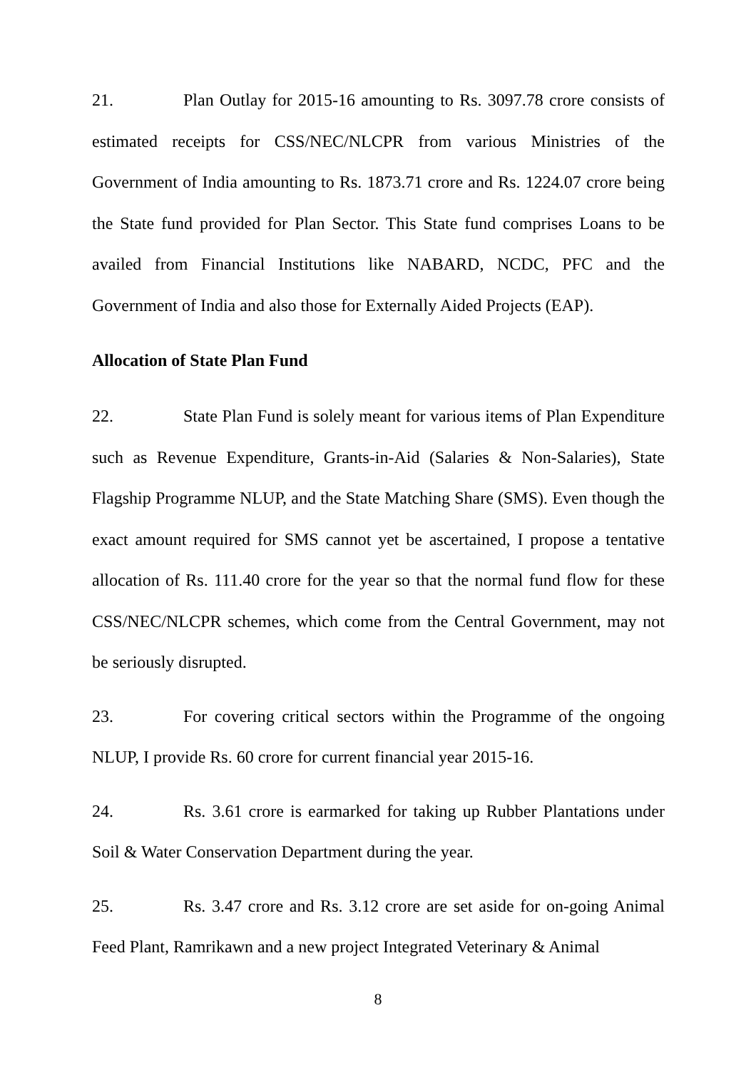21. Plan Outlay for 2015-16 amounting to Rs. 3097.78 crore consists of estimated receipts for CSS/NEC/NLCPR from various Ministries of the Government of India amounting to Rs. 1873.71 crore and Rs. 1224.07 crore being the State fund provided for Plan Sector. This State fund comprises Loans to be availed from Financial Institutions like NABARD, NCDC, PFC and the Government of India and also those for Externally Aided Projects (EAP).
Allocation of State Plan Fund
22. State Plan Fund is solely meant for various items of Plan Expenditure such as Revenue Expenditure, Grants-in-Aid (Salaries & Non-Salaries), State Flagship Programme NLUP, and the State Matching Share (SMS). Even though the exact amount required for SMS cannot yet be ascertained, I propose a tentative allocation of Rs. 111.40 crore for the year so that the normal fund flow for these CSS/NEC/NLCPR schemes, which come from the Central Government, may not be seriously disrupted.
23. For covering critical sectors within the Programme of the ongoing NLUP, I provide Rs. 60 crore for current financial year 2015-16.
24. Rs. 3.61 crore is earmarked for taking up Rubber Plantations under Soil & Water Conservation Department during the year.
25. Rs. 3.47 crore and Rs. 3.12 crore are set aside for on-going Animal Feed Plant, Ramrikawn and a new project Integrated Veterinary & Animal
8